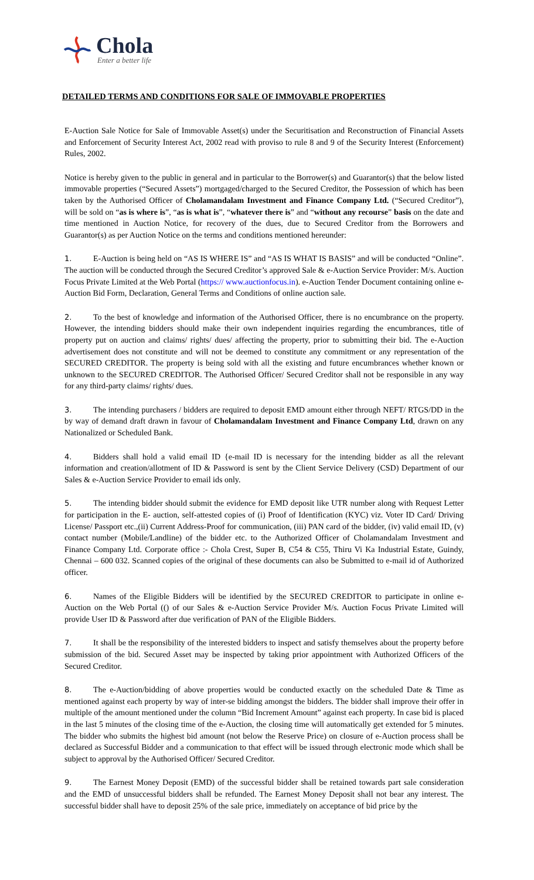Chola
Enter a better life
DETAILED TERMS AND CONDITIONS FOR SALE OF IMMOVABLE PROPERTIES
E-Auction Sale Notice for Sale of Immovable Asset(s) under the Securitisation and Reconstruction of Financial Assets and Enforcement of Security Interest Act, 2002 read with proviso to rule 8 and 9 of the Security Interest (Enforcement) Rules, 2002.
Notice is hereby given to the public in general and in particular to the Borrower(s) and Guarantor(s) that the below listed immovable properties (“Secured Assets”) mortgaged/charged to the Secured Creditor, the Possession of which has been taken by the Authorised Officer of Cholamandalam Investment and Finance Company Ltd. (“Secured Creditor”), will be sold on “as is where is”, “as is what is”, “whatever there is” and “without any recourse” basis on the date and time mentioned in Auction Notice, for recovery of the dues, due to Secured Creditor from the Borrowers and Guarantor(s) as per Auction Notice on the terms and conditions mentioned hereunder:
1. E-Auction is being held on “AS IS WHERE IS” and “AS IS WHAT IS BASIS” and will be conducted “Online”. The auction will be conducted through the Secured Creditor’s approved Sale & e-Auction Service Provider: M/s. Auction Focus Private Limited at the Web Portal (https:// www.auctionfocus.in). e-Auction Tender Document containing online e-Auction Bid Form, Declaration, General Terms and Conditions of online auction sale.
2. To the best of knowledge and information of the Authorised Officer, there is no encumbrance on the property. However, the intending bidders should make their own independent inquiries regarding the encumbrances, title of property put on auction and claims/ rights/ dues/ affecting the property, prior to submitting their bid. The e-Auction advertisement does not constitute and will not be deemed to constitute any commitment or any representation of the SECURED CREDITOR. The property is being sold with all the existing and future encumbrances whether known or unknown to the SECURED CREDITOR. The Authorised Officer/ Secured Creditor shall not be responsible in any way for any third-party claims/ rights/ dues.
3. The intending purchasers / bidders are required to deposit EMD amount either through NEFT/ RTGS/DD in the by way of demand draft drawn in favour of Cholamandalam Investment and Finance Company Ltd, drawn on any Nationalized or Scheduled Bank.
4. Bidders shall hold a valid email ID {e-mail ID is necessary for the intending bidder as all the relevant information and creation/allotment of ID & Password is sent by the Client Service Delivery (CSD) Department of our Sales & e-Auction Service Provider to email ids only.
5. The intending bidder should submit the evidence for EMD deposit like UTR number along with Request Letter for participation in the E- auction, self-attested copies of (i) Proof of Identification (KYC) viz. Voter ID Card/ Driving License/ Passport etc.,(ii) Current Address-Proof for communication, (iii) PAN card of the bidder, (iv) valid email ID, (v) contact number (Mobile/Landline) of the bidder etc. to the Authorized Officer of Cholamandalam Investment and Finance Company Ltd. Corporate office :- Chola Crest, Super B, C54 & C55, Thiru Vi Ka Industrial Estate, Guindy, Chennai – 600 032. Scanned copies of the original of these documents can also be Submitted to e-mail id of Authorized officer.
6. Names of the Eligible Bidders will be identified by the SECURED CREDITOR to participate in online e-Auction on the Web Portal (() of our Sales & e-Auction Service Provider M/s. Auction Focus Private Limited will provide User ID & Password after due verification of PAN of the Eligible Bidders.
7. It shall be the responsibility of the interested bidders to inspect and satisfy themselves about the property before submission of the bid. Secured Asset may be inspected by taking prior appointment with Authorized Officers of the Secured Creditor.
8. The e-Auction/bidding of above properties would be conducted exactly on the scheduled Date & Time as mentioned against each property by way of inter-se bidding amongst the bidders. The bidder shall improve their offer in multiple of the amount mentioned under the column “Bid Increment Amount” against each property. In case bid is placed in the last 5 minutes of the closing time of the e-Auction, the closing time will automatically get extended for 5 minutes. The bidder who submits the highest bid amount (not below the Reserve Price) on closure of e-Auction process shall be declared as Successful Bidder and a communication to that effect will be issued through electronic mode which shall be subject to approval by the Authorised Officer/ Secured Creditor.
9. The Earnest Money Deposit (EMD) of the successful bidder shall be retained towards part sale consideration and the EMD of unsuccessful bidders shall be refunded. The Earnest Money Deposit shall not bear any interest. The successful bidder shall have to deposit 25% of the sale price, immediately on acceptance of bid price by the